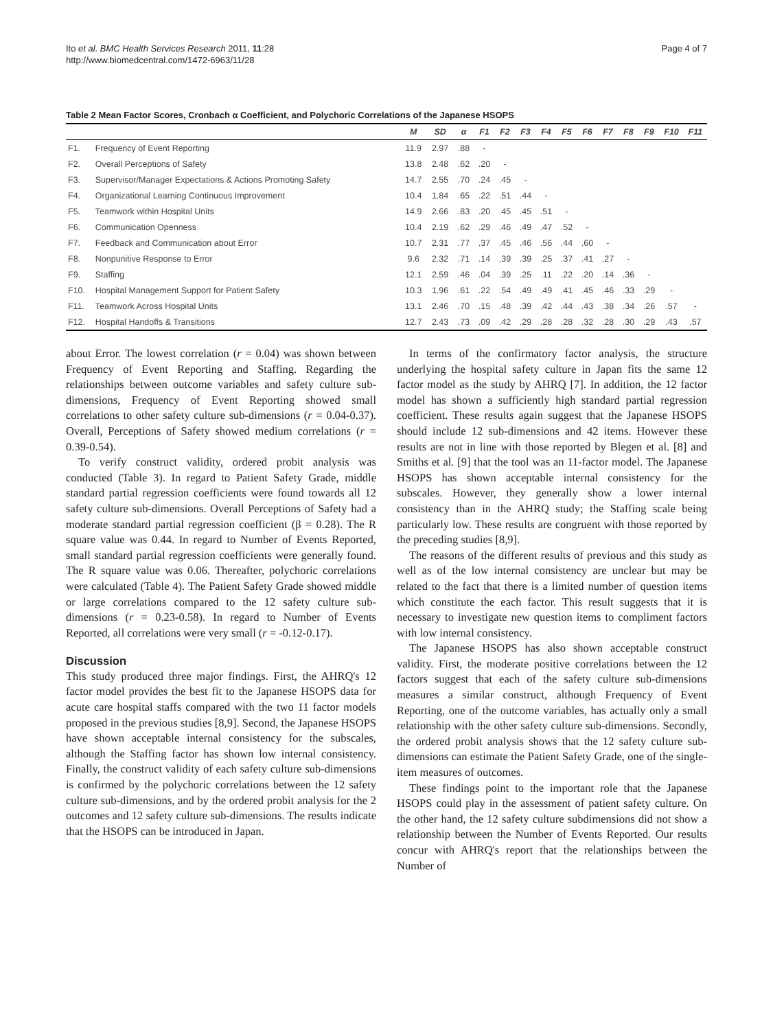Ito et al. BMC Health Services Research 2011, 11:28
http://www.biomedcentral.com/1472-6963/11/28
Page 4 of 7
Table 2 Mean Factor Scores, Cronbach α Coefficient, and Polychoric Correlations of the Japanese HSOPS
| | | M | SD | α | F1 | F2 | F3 | F4 | F5 | F6 | F7 | F8 | F9 | F10 | F11 |
| --- | --- | --- | --- | --- | --- | --- | --- | --- | --- | --- | --- | --- | --- | --- | --- |
| F1. | Frequency of Event Reporting | 11.9 | 2.97 | .88 | - | | | | | | | | | | |
| F2. | Overall Perceptions of Safety | 13.8 | 2.48 | .62 | .20 | - | | | | | | | | | |
| F3. | Supervisor/Manager Expectations & Actions Promoting Safety | 14.7 | 2.55 | .70 | .24 | .45 | - | | | | | | | | |
| F4. | Organizational Learning Continuous Improvement | 10.4 | 1.84 | .65 | .22 | .51 | .44 | - | | | | | | | |
| F5. | Teamwork within Hospital Units | 14.9 | 2.66 | .83 | .20 | .45 | .45 | .51 | - | | | | | | |
| F6. | Communication Openness | 10.4 | 2.19 | .62 | .29 | .46 | .49 | .47 | .52 | - | | | | | |
| F7. | Feedback and Communication about Error | 10.7 | 2.31 | .77 | .37 | .45 | .46 | .56 | .44 | .60 | - | | | | |
| F8. | Nonpunitive Response to Error | 9.6 | 2.32 | .71 | .14 | .39 | .39 | .25 | .37 | .41 | .27 | - | | | |
| F9. | Staffing | 12.1 | 2.59 | .46 | .04 | .39 | .25 | .11 | .22 | .20 | .14 | .36 | - | | |
| F10. | Hospital Management Support for Patient Safety | 10.3 | 1.96 | .61 | .22 | .54 | .49 | .49 | .41 | .45 | .46 | .33 | .29 | - | |
| F11. | Teamwork Across Hospital Units | 13.1 | 2.46 | .70 | .15 | .48 | .39 | .42 | .44 | .43 | .38 | .34 | .26 | .57 | - |
| F12. | Hospital Handoffs & Transitions | 12.7 | 2.43 | .73 | .09 | .42 | .29 | .28 | .28 | .32 | .28 | .30 | .29 | .43 | .57 |
about Error. The lowest correlation (r = 0.04) was shown between Frequency of Event Reporting and Staffing. Regarding the relationships between outcome variables and safety culture sub-dimensions, Frequency of Event Reporting showed small correlations to other safety culture sub-dimensions (r = 0.04-0.37). Overall, Perceptions of Safety showed medium correlations (r = 0.39-0.54).
To verify construct validity, ordered probit analysis was conducted (Table 3). In regard to Patient Safety Grade, middle standard partial regression coefficients were found towards all 12 safety culture sub-dimensions. Overall Perceptions of Safety had a moderate standard partial regression coefficient (β = 0.28). The R square value was 0.44. In regard to Number of Events Reported, small standard partial regression coefficients were generally found. The R square value was 0.06. Thereafter, polychoric correlations were calculated (Table 4). The Patient Safety Grade showed middle or large correlations compared to the 12 safety culture sub-dimensions (r = 0.23-0.58). In regard to Number of Events Reported, all correlations were very small (r = -0.12-0.17).
Discussion
This study produced three major findings. First, the AHRQ's 12 factor model provides the best fit to the Japanese HSOPS data for acute care hospital staffs compared with the two 11 factor models proposed in the previous studies [8,9]. Second, the Japanese HSOPS have shown acceptable internal consistency for the subscales, although the Staffing factor has shown low internal consistency. Finally, the construct validity of each safety culture sub-dimensions is confirmed by the polychoric correlations between the 12 safety culture sub-dimensions, and by the ordered probit analysis for the 2 outcomes and 12 safety culture sub-dimensions. The results indicate that the HSOPS can be introduced in Japan.
In terms of the confirmatory factor analysis, the structure underlying the hospital safety culture in Japan fits the same 12 factor model as the study by AHRQ [7]. In addition, the 12 factor model has shown a sufficiently high standard partial regression coefficient. These results again suggest that the Japanese HSOPS should include 12 sub-dimensions and 42 items. However these results are not in line with those reported by Blegen et al. [8] and Smiths et al. [9] that the tool was an 11-factor model. The Japanese HSOPS has shown acceptable internal consistency for the subscales. However, they generally show a lower internal consistency than in the AHRQ study; the Staffing scale being particularly low. These results are congruent with those reported by the preceding studies [8,9].
The reasons of the different results of previous and this study as well as of the low internal consistency are unclear but may be related to the fact that there is a limited number of question items which constitute the each factor. This result suggests that it is necessary to investigate new question items to compliment factors with low internal consistency.
The Japanese HSOPS has also shown acceptable construct validity. First, the moderate positive correlations between the 12 factors suggest that each of the safety culture sub-dimensions measures a similar construct, although Frequency of Event Reporting, one of the outcome variables, has actually only a small relationship with the other safety culture sub-dimensions. Secondly, the ordered probit analysis shows that the 12 safety culture sub-dimensions can estimate the Patient Safety Grade, one of the single-item measures of outcomes.
These findings point to the important role that the Japanese HSOPS could play in the assessment of patient safety culture. On the other hand, the 12 safety culture subdimensions did not show a relationship between the Number of Events Reported. Our results concur with AHRQ's report that the relationships between the Number of